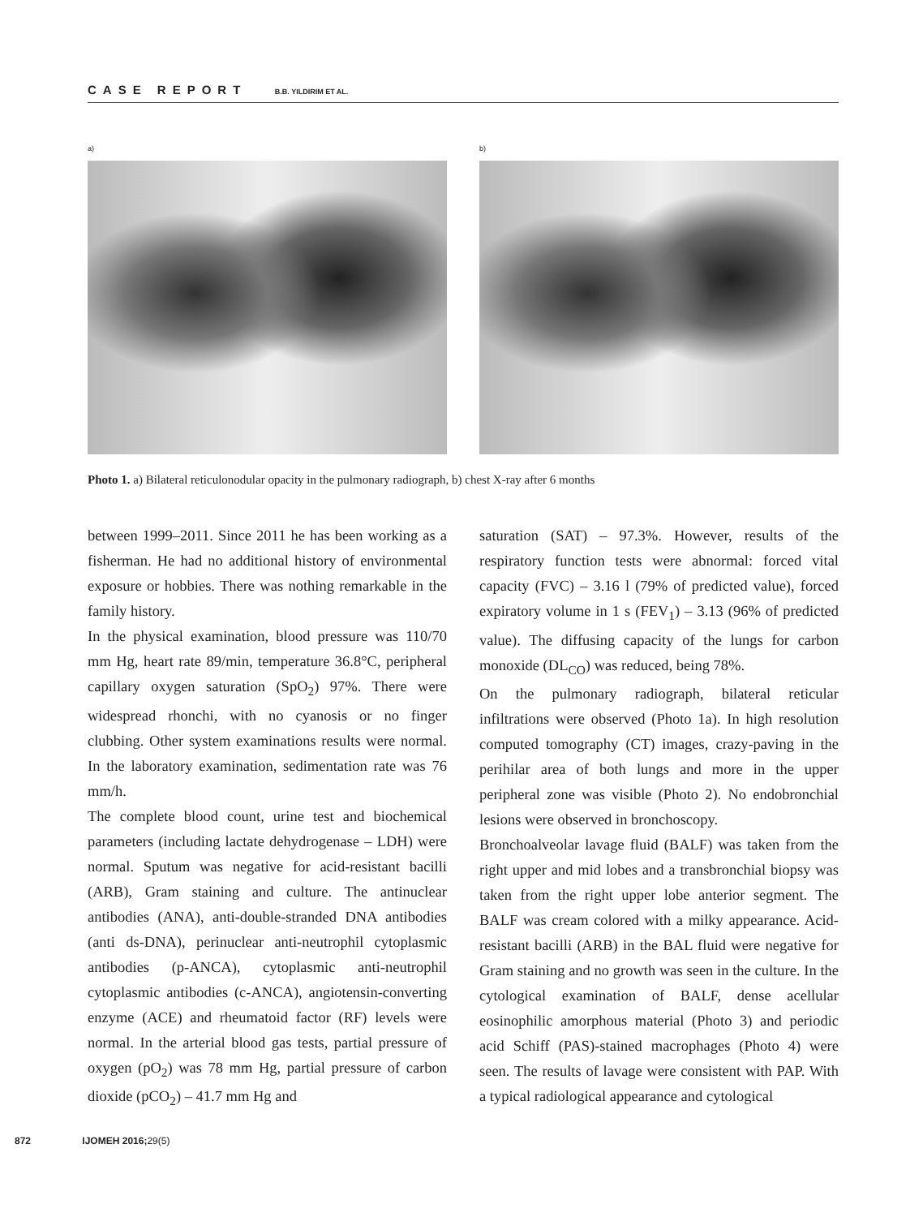CASE REPORT B.B. YILDIRIM ET AL.
a) b)
Photo 1. a) Bilateral reticulonodular opacity in the pulmonary radiograph, b) chest X-ray after 6 months
between 1999–2011. Since 2011 he has been working as a fisherman. He had no additional history of environmental exposure or hobbies. There was nothing remarkable in the family history.
In the physical examination, blood pressure was 110/70 mm Hg, heart rate 89/min, temperature 36.8°C, peripheral capillary oxygen saturation (SpO<sub>2</sub>) 97%. There were widespread rhonchi, with no cyanosis or no finger clubbing. Other system examinations results were normal. In the laboratory examination, sedimentation rate was 76 mm/h.
The complete blood count, urine test and biochemical parameters (including lactate dehydrogenase – LDH) were normal. Sputum was negative for acid-resistant bacilli (ARB), Gram staining and culture. The antinuclear antibodies (ANA), anti-double-stranded DNA antibodies (anti ds-DNA), perinuclear anti-neutrophil cytoplasmic antibodies (p-ANCA), cytoplasmic anti-neutrophil cytoplasmic antibodies (c-ANCA), angiotensin-converting enzyme (ACE) and rheumatoid factor (RF) levels were normal. In the arterial blood gas tests, partial pressure of oxygen (pO<sub>2</sub>) was 78 mm Hg, partial pressure of carbon dioxide (pCO<sub>2</sub>) – 41.7 mm Hg and
saturation (SAT) – 97.3%. However, results of the respiratory function tests were abnormal: forced vital capacity (FVC) – 3.16 l (79% of predicted value), forced expiratory volume in 1 s (FEV<sub>1</sub>) – 3.13 (96% of predicted value). The diffusing capacity of the lungs for carbon monoxide (DL<sub>CO</sub>) was reduced, being 78%.
On the pulmonary radiograph, bilateral reticular infiltrations were observed (Photo 1a). In high resolution computed tomography (CT) images, crazy-paving in the perihilar area of both lungs and more in the upper peripheral zone was visible (Photo 2). No endobronchial lesions were observed in bronchoscopy.
Bronchoalveolar lavage fluid (BALF) was taken from the right upper and mid lobes and a transbronchial biopsy was taken from the right upper lobe anterior segment. The BALF was cream colored with a milky appearance. Acid-resistant bacilli (ARB) in the BAL fluid were negative for Gram staining and no growth was seen in the culture. In the cytological examination of BALF, dense acellular eosinophilic amorphous material (Photo 3) and periodic acid Schiff (PAS)-stained macrophages (Photo 4) were seen. The results of lavage were consistent with PAP. With a typical radiological appearance and cytological
872 IJOMEH 2016;29(5)